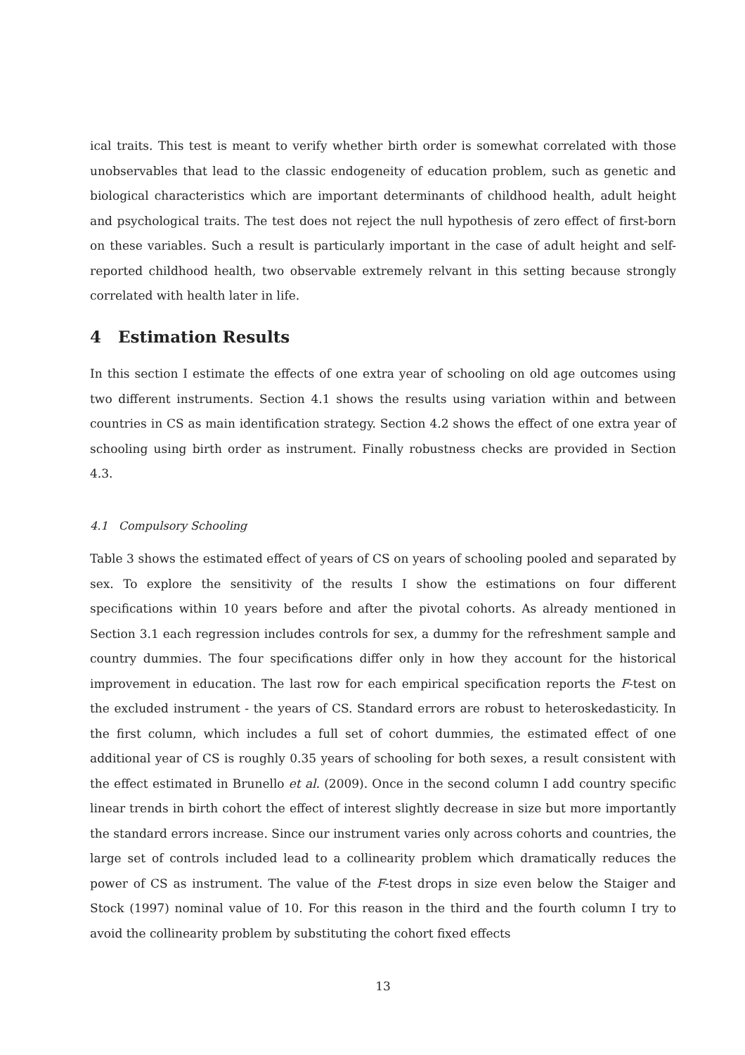ical traits. This test is meant to verify whether birth order is somewhat correlated with those unobservables that lead to the classic endogeneity of education problem, such as genetic and biological characteristics which are important determinants of childhood health, adult height and psychological traits. The test does not reject the null hypothesis of zero effect of first-born on these variables. Such a result is particularly important in the case of adult height and self-reported childhood health, two observable extremely relvant in this setting because strongly correlated with health later in life.
4 Estimation Results
In this section I estimate the effects of one extra year of schooling on old age outcomes using two different instruments. Section 4.1 shows the results using variation within and between countries in CS as main identification strategy. Section 4.2 shows the effect of one extra year of schooling using birth order as instrument. Finally robustness checks are provided in Section 4.3.
4.1 Compulsory Schooling
Table 3 shows the estimated effect of years of CS on years of schooling pooled and separated by sex. To explore the sensitivity of the results I show the estimations on four different specifications within 10 years before and after the pivotal cohorts. As already mentioned in Section 3.1 each regression includes controls for sex, a dummy for the refreshment sample and country dummies. The four specifications differ only in how they account for the historical improvement in education. The last row for each empirical specification reports the F-test on the excluded instrument - the years of CS. Standard errors are robust to heteroskedasticity. In the first column, which includes a full set of cohort dummies, the estimated effect of one additional year of CS is roughly 0.35 years of schooling for both sexes, a result consistent with the effect estimated in Brunello et al. (2009). Once in the second column I add country specific linear trends in birth cohort the effect of interest slightly decrease in size but more importantly the standard errors increase. Since our instrument varies only across cohorts and countries, the large set of controls included lead to a collinearity problem which dramatically reduces the power of CS as instrument. The value of the F-test drops in size even below the Staiger and Stock (1997) nominal value of 10. For this reason in the third and the fourth column I try to avoid the collinearity problem by substituting the cohort fixed effects
13